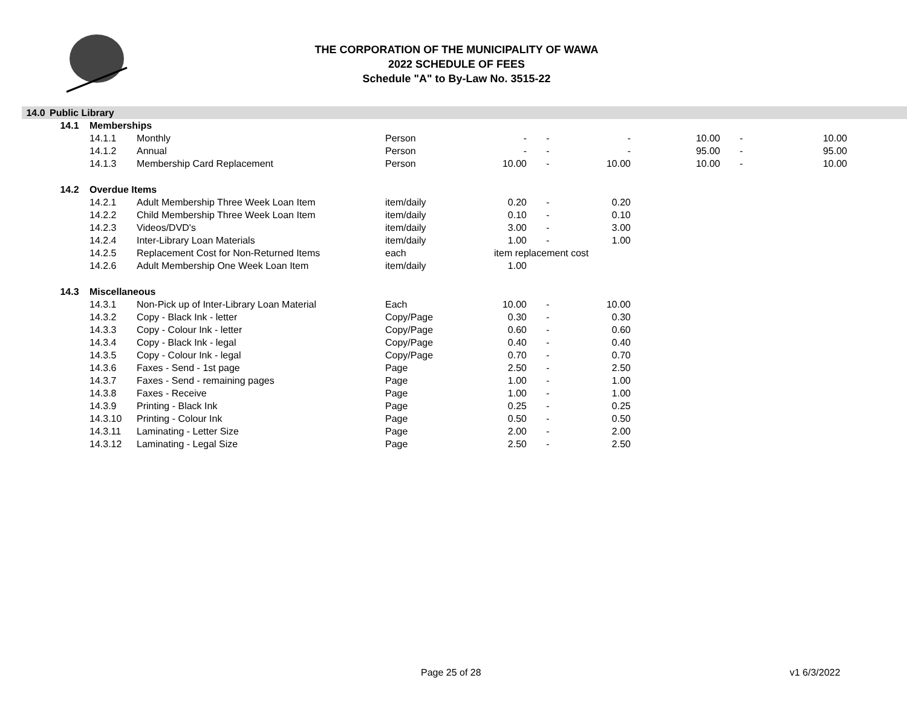THE CORPORATION OF THE MUNICIPALITY OF WAWA
2022 SCHEDULE OF FEES
Schedule "A" to By-Law No. 3515-22
| 14.0 | Public Library | | | | | | | | | | |
| | 14.1 | Memberships | | | | | | | | | |
| | | 14.1.1 | Monthly | Person | - | - | - | 10.00 | - | 10.00 | |
| | | 14.1.2 | Annual | Person | - | - | - | 95.00 | - | 95.00 | |
| | | 14.1.3 | Membership Card Replacement | Person | 10.00 | - | 10.00 | 10.00 | - | 10.00 | |
| | 14.2 | Overdue Items | | | | | | | | | |
| | | 14.2.1 | Adult Membership Three Week Loan Item | item/daily | 0.20 | - | 0.20 | | | | |
| | | 14.2.2 | Child Membership Three Week Loan Item | item/daily | 0.10 | - | 0.10 | | | | |
| | | 14.2.3 | Videos/DVD's | item/daily | 3.00 | - | 3.00 | | | | |
| | | 14.2.4 | Inter-Library Loan Materials | item/daily | 1.00 | - | 1.00 | | | | |
| | | 14.2.5 | Replacement Cost for Non-Returned Items | each | item replacement cost | | | | | | |
| | | 14.2.6 | Adult Membership One Week Loan Item | item/daily | 1.00 | | | | | | |
| | 14.3 | Miscellaneous | | | | | | | | | |
| | | 14.3.1 | Non-Pick up of Inter-Library Loan Material | Each | 10.00 | - | 10.00 | | | | |
| | | 14.3.2 | Copy - Black Ink - letter | Copy/Page | 0.30 | - | 0.30 | | | | |
| | | 14.3.3 | Copy - Colour Ink - letter | Copy/Page | 0.60 | - | 0.60 | | | | |
| | | 14.3.4 | Copy - Black Ink - legal | Copy/Page | 0.40 | - | 0.40 | | | | |
| | | 14.3.5 | Copy - Colour Ink - legal | Copy/Page | 0.70 | - | 0.70 | | | | |
| | | 14.3.6 | Faxes - Send - 1st page | Page | 2.50 | - | 2.50 | | | | |
| | | 14.3.7 | Faxes - Send - remaining pages | Page | 1.00 | - | 1.00 | | | | |
| | | 14.3.8 | Faxes - Receive | Page | 1.00 | - | 1.00 | | | | |
| | | 14.3.9 | Printing - Black Ink | Page | 0.25 | - | 0.25 | | | | |
| | | 14.3.10 | Printing - Colour Ink | Page | 0.50 | - | 0.50 | | | | |
| | | 14.3.11 | Laminating - Letter Size | Page | 2.00 | - | 2.00 | | | | |
| | | 14.3.12 | Laminating - Legal Size | Page | 2.50 | - | 2.50 | | | | |
Page 25 of 28 v1 6/3/2022